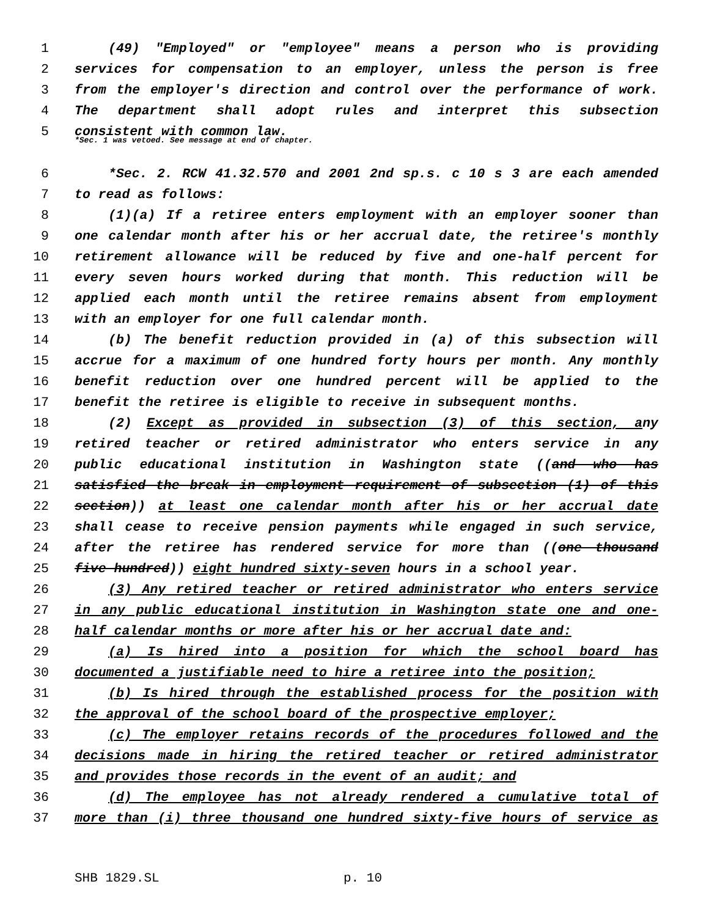1 (49) "Employed" or "employee" means a person who is providing
2 services for compensation to an employer, unless the person is free
3 from the employer's direction and control over the performance of work.
4 The department shall adopt rules and interpret this subsection
5 consistent with common law.
*Sec. 1 was vetoed. See message at end of chapter.
6 *Sec. 2. RCW 41.32.570 and 2001 2nd sp.s. c 10 s 3 are each amended
7 to read as follows:
8 (1)(a) If a retiree enters employment with an employer sooner than
9 one calendar month after his or her accrual date, the retiree's monthly
10 retirement allowance will be reduced by five and one-half percent for
11 every seven hours worked during that month. This reduction will be
12 applied each month until the retiree remains absent from employment
13 with an employer for one full calendar month.
14 (b) The benefit reduction provided in (a) of this subsection will
15 accrue for a maximum of one hundred forty hours per month. Any monthly
16 benefit reduction over one hundred percent will be applied to the
17 benefit the retiree is eligible to receive in subsequent months.
18 (2) Except as provided in subsection (3) of this section, any
19 retired teacher or retired administrator who enters service in any
20 public educational institution in Washington state ((and who has
21 satisfied the break in employment requirement of subsection (1) of this
22 section)) at least one calendar month after his or her accrual date
23 shall cease to receive pension payments while engaged in such service,
24 after the retiree has rendered service for more than ((one thousand
25 five hundred)) eight hundred sixty-seven hours in a school year.
26 (3) Any retired teacher or retired administrator who enters service
27 in any public educational institution in Washington state one and one-
28 half calendar months or more after his or her accrual date and:
29 (a) Is hired into a position for which the school board has
30 documented a justifiable need to hire a retiree into the position;
31 (b) Is hired through the established process for the position with
32 the approval of the school board of the prospective employer;
33 (c) The employer retains records of the procedures followed and the
34 decisions made in hiring the retired teacher or retired administrator
35 and provides those records in the event of an audit; and
36 (d) The employee has not already rendered a cumulative total of
37 more than (i) three thousand one hundred sixty-five hours of service as
SHB 1829.SL p. 10